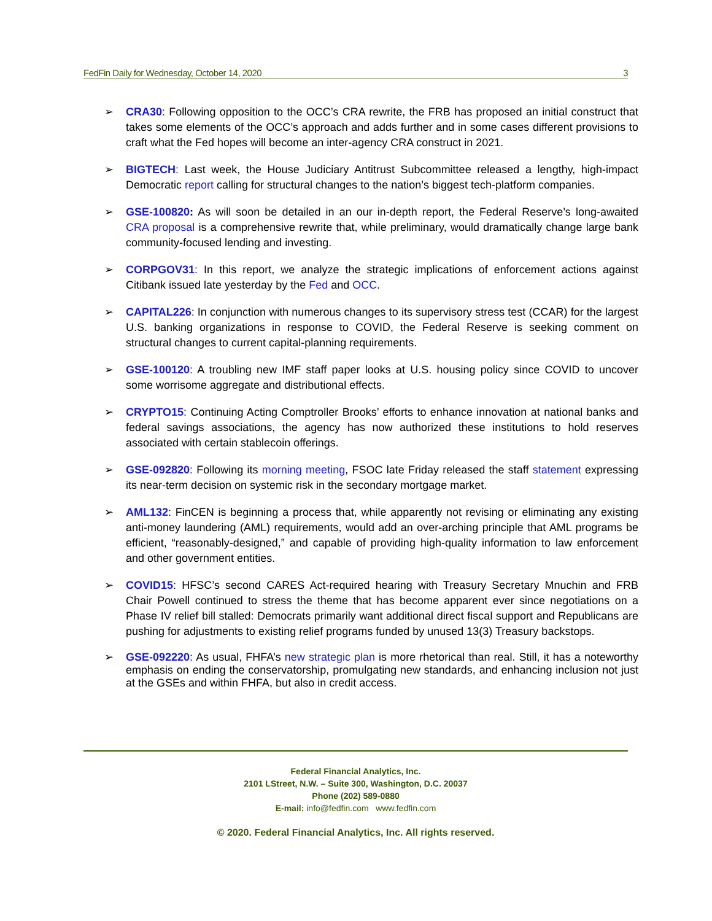FedFin Daily for Wednesday, October 14, 2020 3
➢ CRA30: Following opposition to the OCC’s CRA rewrite, the FRB has proposed an initial construct that takes some elements of the OCC’s approach and adds further and in some cases different provisions to craft what the Fed hopes will become an inter-agency CRA construct in 2021.
➢ BIGTECH: Last week, the House Judiciary Antitrust Subcommittee released a lengthy, high-impact Democratic report calling for structural changes to the nation’s biggest tech-platform companies.
➢ GSE-100820: As will soon be detailed in an our in-depth report, the Federal Reserve’s long-awaited CRA proposal is a comprehensive rewrite that, while preliminary, would dramatically change large bank community-focused lending and investing.
➢ CORPGOV31: In this report, we analyze the strategic implications of enforcement actions against Citibank issued late yesterday by the Fed and OCC.
➢ CAPITAL226: In conjunction with numerous changes to its supervisory stress test (CCAR) for the largest U.S. banking organizations in response to COVID, the Federal Reserve is seeking comment on structural changes to current capital-planning requirements.
➢ GSE-100120: A troubling new IMF staff paper looks at U.S. housing policy since COVID to uncover some worrisome aggregate and distributional effects.
➢ CRYPTO15: Continuing Acting Comptroller Brooks’ efforts to enhance innovation at national banks and federal savings associations, the agency has now authorized these institutions to hold reserves associated with certain stablecoin offerings.
➢ GSE-092820: Following its morning meeting, FSOC late Friday released the staff statement expressing its near-term decision on systemic risk in the secondary mortgage market.
➢ AML132: FinCEN is beginning a process that, while apparently not revising or eliminating any existing anti-money laundering (AML) requirements, would add an over-arching principle that AML programs be efficient, “reasonably-designed,” and capable of providing high-quality information to law enforcement and other government entities.
➢ COVID15: HFSC’s second CARES Act-required hearing with Treasury Secretary Mnuchin and FRB Chair Powell continued to stress the theme that has become apparent ever since negotiations on a Phase IV relief bill stalled: Democrats primarily want additional direct fiscal support and Republicans are pushing for adjustments to existing relief programs funded by unused 13(3) Treasury backstops.
➢ GSE-092220: As usual, FHFA’s new strategic plan is more rhetorical than real. Still, it has a noteworthy emphasis on ending the conservatorship, promulgating new standards, and enhancing inclusion not just at the GSEs and within FHFA, but also in credit access.
Federal Financial Analytics, Inc.
2101 LStreet, N.W. – Suite 300, Washington, D.C. 20037
Phone (202) 589-0880
E-mail: info@fedfin.com www.fedfin.com
© 2020. Federal Financial Analytics, Inc. All rights reserved.